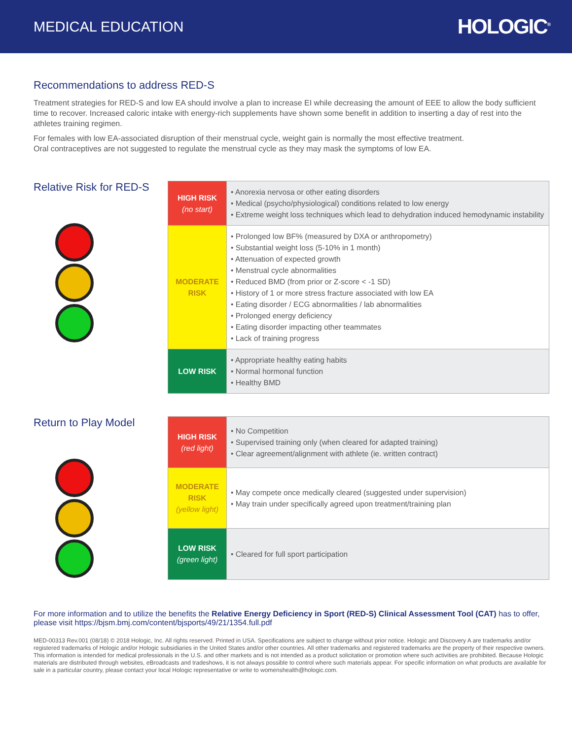MEDICAL EDUCATION HOLOGIC<sup>®</sup>
Recommendations to address RED-S
Treatment strategies for RED-S and low EA should involve a plan to increase EI while decreasing the amount of EEE to allow the body sufficient time to recover. Increased caloric intake with energy-rich supplements have shown some benefit in addition to inserting a day of rest into the athletes training regimen.
For females with low EA-associated disruption of their menstrual cycle, weight gain is normally the most effective treatment.
Oral contraceptives are not suggested to regulate the menstrual cycle as they may mask the symptoms of low EA.
Relative Risk for RED-S
| HIGH RISK (no start) | • Anorexia nervosa or other eating disorders • Medical (psycho/physiological) conditions related to low energy • Extreme weight loss techniques which lead to dehydration induced hemodynamic instability |
| MODERATE RISK | • Prolonged low BF% (measured by DXA or anthropometry) • Substantial weight loss (5-10% in 1 month) • Attenuation of expected growth • Menstrual cycle abnormalities • Reduced BMD (from prior or Z-score < -1 SD) • History of 1 or more stress fracture associated with low EA • Eating disorder / ECG abnormalities / lab abnormalities • Prolonged energy deficiency • Eating disorder impacting other teammates • Lack of training progress |
| LOW RISK | • Appropriate healthy eating habits • Normal hormonal function • Healthy BMD |
Return to Play Model
| HIGH RISK (red light) | • No Competition • Supervised training only (when cleared for adapted training) • Clear agreement/alignment with athlete (ie. written contract) |
| MODERATE RISK (yellow light) | • May compete once medically cleared (suggested under supervision) • May train under specifically agreed upon treatment/training plan |
| LOW RISK (green light) | • Cleared for full sport participation |
For more information and to utilize the benefits the Relative Energy Deficiency in Sport (RED-S) Clinical Assessment Tool (CAT) has to offer, please visit https://bjsm.bmj.com/content/bjsports/49/21/1354.full.pdf
MED-00313 Rev.001 (08/18) © 2018 Hologic, Inc. All rights reserved. Printed in USA. Specifications are subject to change without prior notice. Hologic and Discovery A are trademarks and/or registered trademarks of Hologic and/or Hologic subsidiaries in the United States and/or other countries. All other trademarks and registered trademarks are the property of their respective owners. This information is intended for medical professionals in the U.S. and other markets and is not intended as a product solicitation or promotion where such activities are prohibited. Because Hologic materials are distributed through websites, eBroadcasts and tradeshows, it is not always possible to control where such materials appear. For specific information on what products are available for sale in a particular country, please contact your local Hologic representative or write to womenshealth@hologic.com.